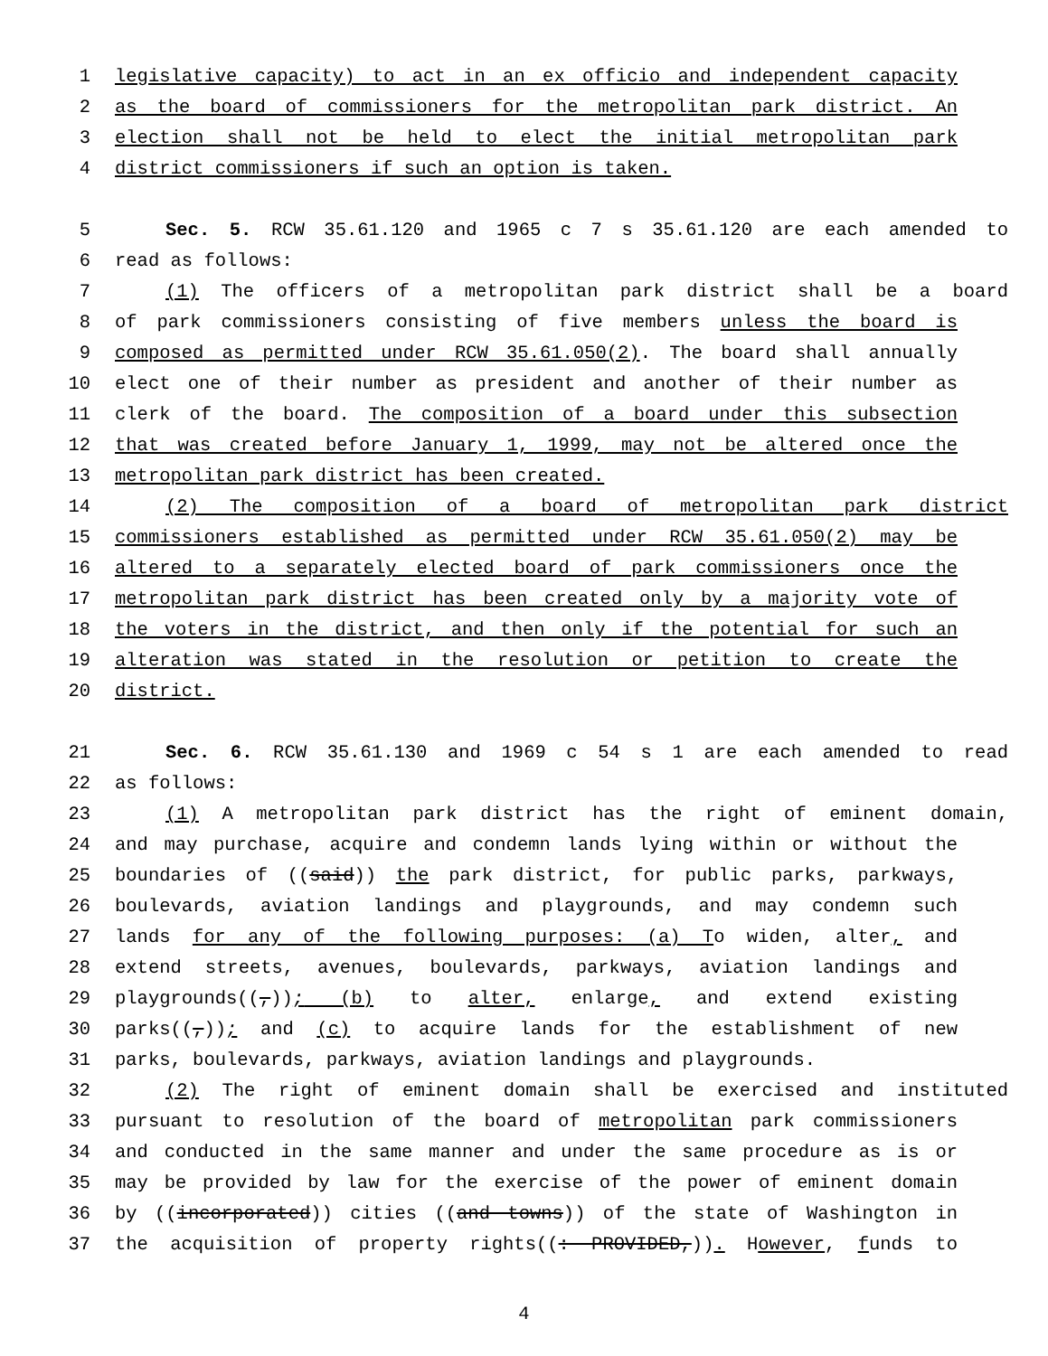1 legislative capacity) to act in an ex officio and independent capacity
2 as the board of commissioners for the metropolitan park district. An
3 election shall not be held to elect the initial metropolitan park
4 district commissioners if such an option is taken.
5 Sec. 5. RCW 35.61.120 and 1965 c 7 s 35.61.120 are each amended to
6 read as follows:
7 (1) The officers of a metropolitan park district shall be a board
8 of park commissioners consisting of five members unless the board is
9 composed as permitted under RCW 35.61.050(2). The board shall annually
10 elect one of their number as president and another of their number as
11 clerk of the board. The composition of a board under this subsection
12 that was created before January 1, 1999, may not be altered once the
13 metropolitan park district has been created.
14 (2) The composition of a board of metropolitan park district
15 commissioners established as permitted under RCW 35.61.050(2) may be
16 altered to a separately elected board of park commissioners once the
17 metropolitan park district has been created only by a majority vote of
18 the voters in the district, and then only if the potential for such an
19 alteration was stated in the resolution or petition to create the
20 district.
21 Sec. 6. RCW 35.61.130 and 1969 c 54 s 1 are each amended to read
22 as follows:
23 (1) A metropolitan park district has the right of eminent domain,
24 and may purchase, acquire and condemn lands lying within or without the
25 boundaries of ((said)) the park district, for public parks, parkways,
26 boulevards, aviation landings and playgrounds, and may condemn such
27 lands for any of the following purposes: (a) To widen, alter, and
28 extend streets, avenues, boulevards, parkways, aviation landings and
29 playgrounds((,)); (b) to alter, enlarge, and extend existing
30 parks((,)); and (c) to acquire lands for the establishment of new
31 parks, boulevards, parkways, aviation landings and playgrounds.
32 (2) The right of eminent domain shall be exercised and instituted
33 pursuant to resolution of the board of metropolitan park commissioners
34 and conducted in the same manner and under the same procedure as is or
35 may be provided by law for the exercise of the power of eminent domain
36 by ((incorporated)) cities ((and towns)) of the state of Washington in
37 the acquisition of property rights((: PROVIDED,)). However, funds to
4